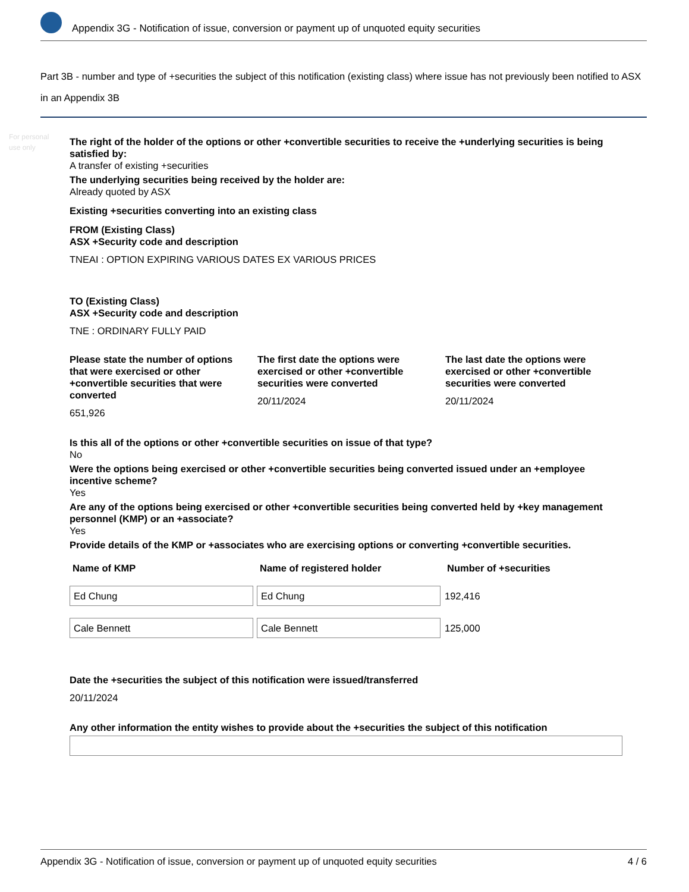Appendix 3G - Notification of issue, conversion or payment up of unquoted equity securities
Part 3B - number and type of +securities the subject of this notification (existing class) where issue has not previously been notified to ASX in an Appendix 3B
For personal use only
The right of the holder of the options or other +convertible securities to receive the +underlying securities is being satisfied by:
A transfer of existing +securities
The underlying securities being received by the holder are:
Already quoted by ASX
Existing +securities converting into an existing class
FROM (Existing Class)
ASX +Security code and description
TNEAI : OPTION EXPIRING VARIOUS DATES EX VARIOUS PRICES
TO (Existing Class)
ASX +Security code and description
TNE : ORDINARY FULLY PAID
Please state the number of options that were exercised or other +convertible securities that were converted
651,926
The first date the options were exercised or other +convertible securities were converted
20/11/2024
The last date the options were exercised or other +convertible securities were converted
20/11/2024
Is this all of the options or other +convertible securities on issue of that type?
No
Were the options being exercised or other +convertible securities being converted issued under an +employee incentive scheme?
Yes
Are any of the options being exercised or other +convertible securities being converted held by +key management personnel (KMP) or an +associate?
Yes
Provide details of the KMP or +associates who are exercising options or converting +convertible securities.
| Name of KMP | Name of registered holder | Number of +securities |
| --- | --- | --- |
| Ed Chung | Ed Chung | 192,416 |
| Cale Bennett | Cale Bennett | 125,000 |
Date the +securities the subject of this notification were issued/transferred
20/11/2024
Any other information the entity wishes to provide about the +securities the subject of this notification
Appendix 3G - Notification of issue, conversion or payment up of unquoted equity securities 4 / 6